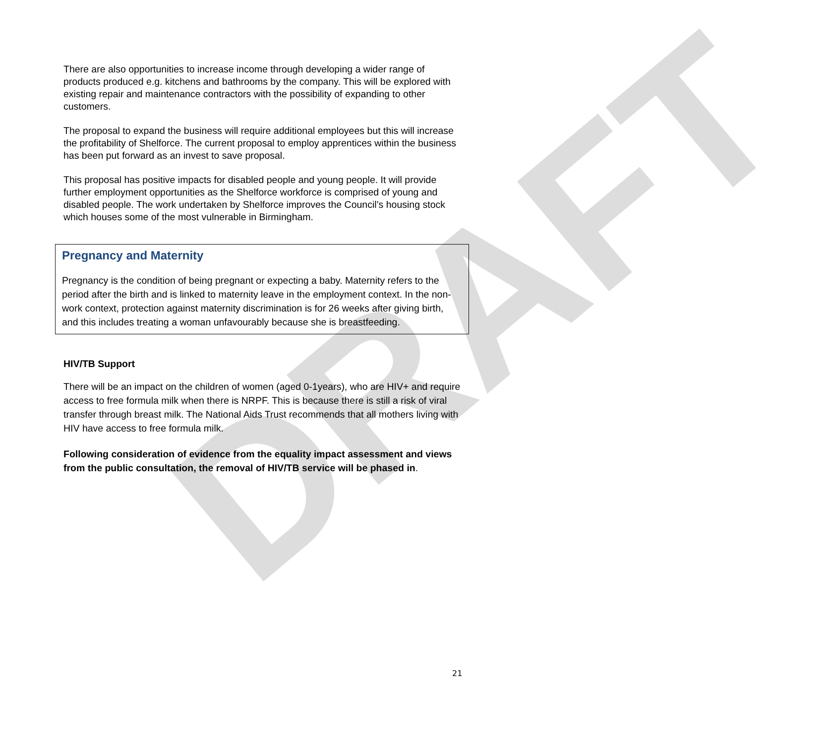DRAFT
There are also opportunities to increase income through developing a wider range of products produced e.g. kitchens and bathrooms by the company. This will be explored with existing repair and maintenance contractors with the possibility of expanding to other customers.
The proposal to expand the business will require additional employees but this will increase the profitability of Shelforce. The current proposal to employ apprentices within the business has been put forward as an invest to save proposal.
This proposal has positive impacts for disabled people and young people. It will provide further employment opportunities as the Shelforce workforce is comprised of young and disabled people. The work undertaken by Shelforce improves the Council’s housing stock which houses some of the most vulnerable in Birmingham.
Pregnancy and Maternity
Pregnancy is the condition of being pregnant or expecting a baby. Maternity refers to the period after the birth and is linked to maternity leave in the employment context. In the non-work context, protection against maternity discrimination is for 26 weeks after giving birth, and this includes treating a woman unfavourably because she is breastfeeding.
HIV/TB Support
There will be an impact on the children of women (aged 0-1years), who are HIV+ and require access to free formula milk when there is NRPF. This is because there is still a risk of viral transfer through breast milk. The National Aids Trust recommends that all mothers living with HIV have access to free formula milk.
Following consideration of evidence from the equality impact assessment and views from the public consultation, the removal of HIV/TB service will be phased in.
21